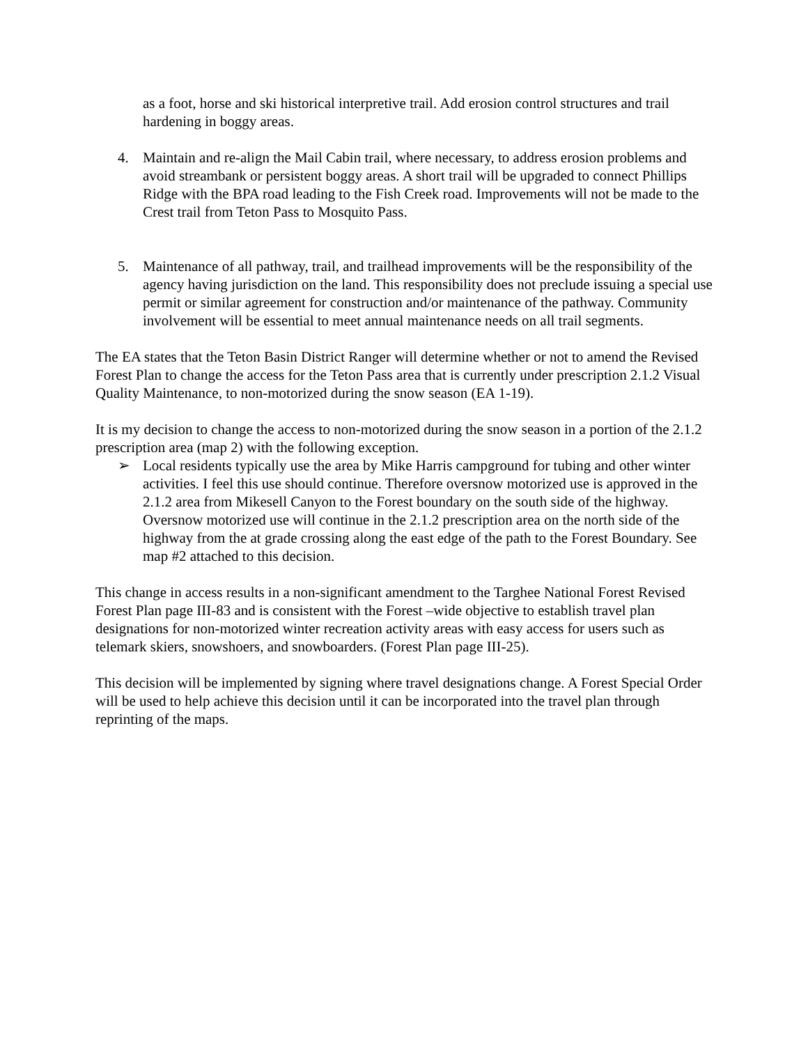as a foot, horse and ski historical interpretive trail. Add erosion control structures and trail hardening in boggy areas.
4. Maintain and re-align the Mail Cabin trail, where necessary, to address erosion problems and avoid streambank or persistent boggy areas. A short trail will be upgraded to connect Phillips Ridge with the BPA road leading to the Fish Creek road. Improvements will not be made to the Crest trail from Teton Pass to Mosquito Pass.
5. Maintenance of all pathway, trail, and trailhead improvements will be the responsibility of the agency having jurisdiction on the land. This responsibility does not preclude issuing a special use permit or similar agreement for construction and/or maintenance of the pathway. Community involvement will be essential to meet annual maintenance needs on all trail segments.
The EA states that the Teton Basin District Ranger will determine whether or not to amend the Revised Forest Plan to change the access for the Teton Pass area that is currently under prescription 2.1.2 Visual Quality Maintenance, to non-motorized during the snow season (EA 1-19).
It is my decision to change the access to non-motorized during the snow season in a portion of the 2.1.2 prescription area (map 2) with the following exception.
➢ Local residents typically use the area by Mike Harris campground for tubing and other winter activities. I feel this use should continue. Therefore oversnow motorized use is approved in the 2.1.2 area from Mikesell Canyon to the Forest boundary on the south side of the highway. Oversnow motorized use will continue in the 2.1.2 prescription area on the north side of the highway from the at grade crossing along the east edge of the path to the Forest Boundary. See map #2 attached to this decision.
This change in access results in a non-significant amendment to the Targhee National Forest Revised Forest Plan page III-83 and is consistent with the Forest –wide objective to establish travel plan designations for non-motorized winter recreation activity areas with easy access for users such as telemark skiers, snowshoers, and snowboarders. (Forest Plan page III-25).
This decision will be implemented by signing where travel designations change. A Forest Special Order will be used to help achieve this decision until it can be incorporated into the travel plan through reprinting of the maps.